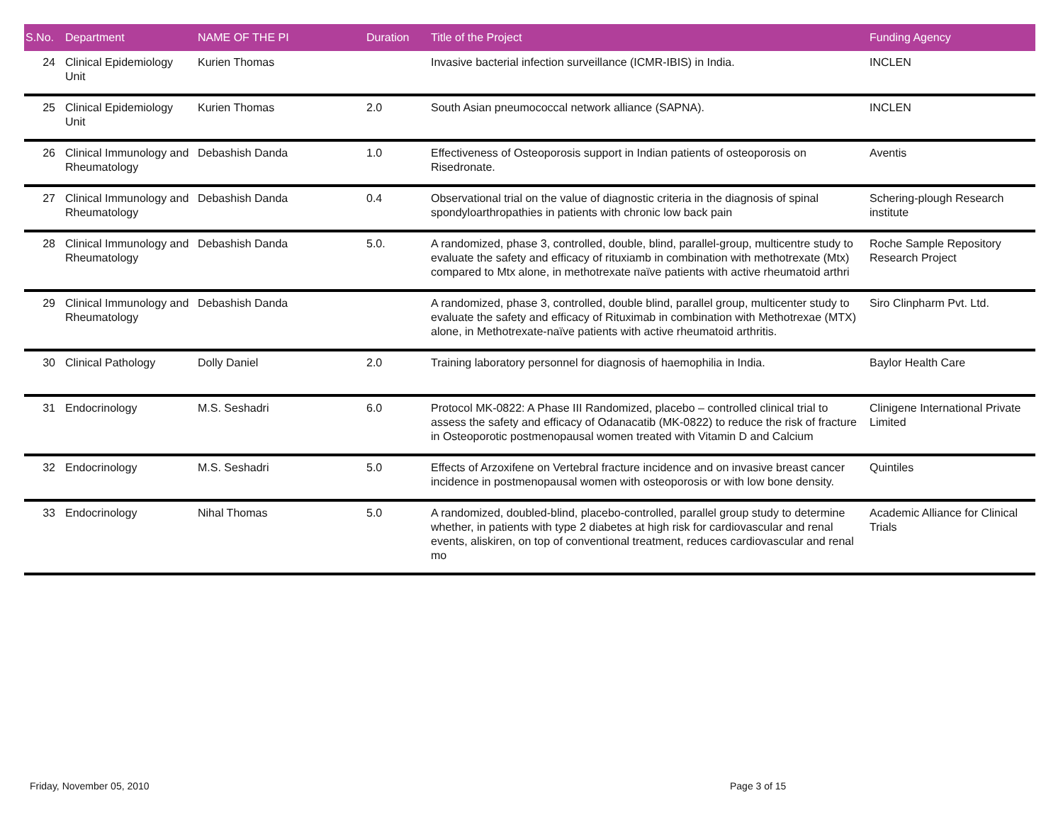| S.No. | Department | NAME OF THE PI | Duration | Title of the Project | Funding Agency |
| --- | --- | --- | --- | --- | --- |
| 24 | Clinical Epidemiology Unit | Kurien Thomas | | Invasive bacterial infection surveillance (ICMR-IBIS) in India. | INCLEN |
| 25 | Clinical Epidemiology Unit | Kurien Thomas | 2.0 | South Asian pneumococcal network alliance (SAPNA). | INCLEN |
| 26 | Clinical Immunology and Rheumatology | Debashish Danda | 1.0 | Effectiveness of Osteoporosis support in Indian patients of osteoporosis on Risedronate. | Aventis |
| 27 | Clinical Immunology and Rheumatology | Debashish Danda | 0.4 | Observational trial on the value of diagnostic criteria in the diagnosis of spinal spondyloarthropathies in patients with chronic low back pain | Schering-plough Research institute |
| 28 | Clinical Immunology and Rheumatology | Debashish Danda | 5.0. | A randomized, phase 3, controlled, double, blind, parallel-group, multicentre study to evaluate the safety and efficacy of rituxiamb in combination with methotrexate (Mtx) compared to Mtx alone, in methotrexate naïve patients with active rheumatoid arthri | Roche Sample Repository Research Project |
| 29 | Clinical Immunology and Rheumatology | Debashish Danda | | A randomized, phase 3, controlled, double blind, parallel group, multicenter study to evaluate the safety and efficacy of Rituximab in combination with Methotrexae (MTX) alone, in Methotrexate-naïve patients with active rheumatoid arthritis. | Siro Clinpharm Pvt. Ltd. |
| 30 | Clinical Pathology | Dolly Daniel | 2.0 | Training laboratory personnel for diagnosis of haemophilia in India. | Baylor Health Care |
| 31 | Endocrinology | M.S. Seshadri | 6.0 | Protocol MK-0822: A Phase III Randomized, placebo – controlled clinical trial to assess the safety and efficacy of Odanacatib (MK-0822) to reduce the risk of fracture in Osteoporotic postmenopausal women treated with Vitamin D and Calcium | Clinigene International Private Limited |
| 32 | Endocrinology | M.S. Seshadri | 5.0 | Effects of Arzoxifene on Vertebral fracture incidence and on invasive breast cancer incidence in postmenopausal women with osteoporosis or with low bone density. | Quintiles |
| 33 | Endocrinology | Nihal Thomas | 5.0 | A randomized, doubled-blind, placebo-controlled, parallel group study to determine whether, in patients with type 2 diabetes at high risk for cardiovascular and renal events, aliskiren, on top of conventional treatment, reduces cardiovascular and renal mo | Academic Alliance for Clinical Trials |
Friday, November 05, 2010 Page 3 of 15